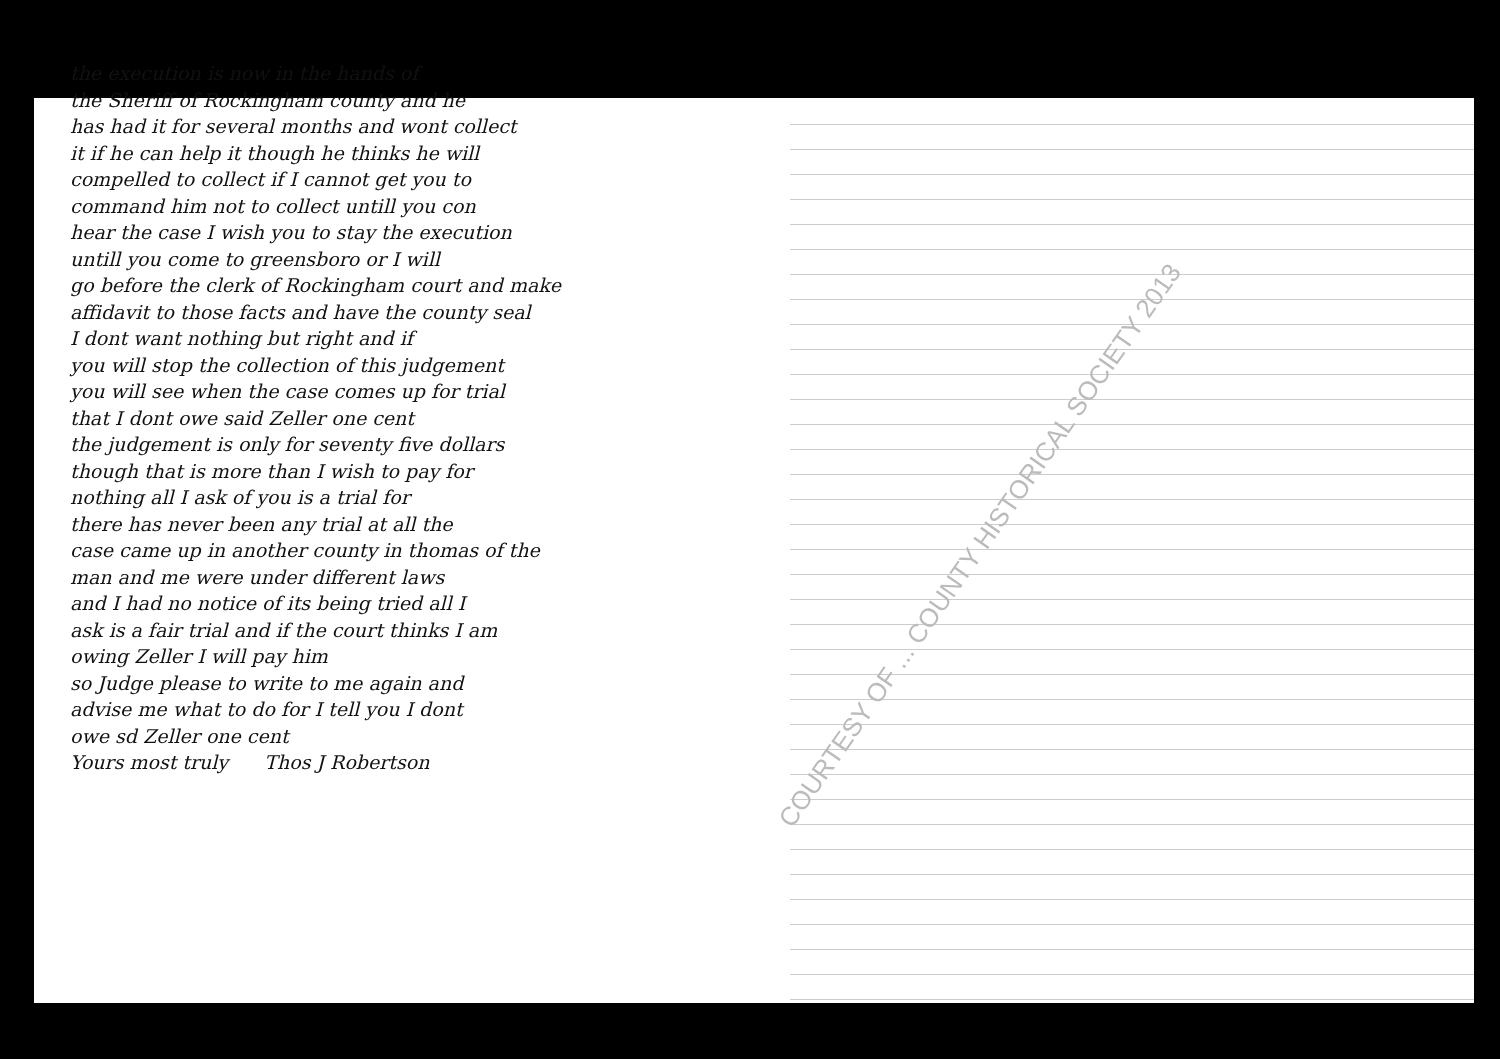the execution is now in the hands of
the Sheriff of Rockingham county and he
has had it for several months and wont collect
it if he can help it though he thinks he will
compelled to collect if I cannot get you to
command him not to collect untill you con
hear the case I wish you to stay the execution
untill you come to greensboro or I will
go before the clerk of Rockingham court and make
affidavit to those facts and have the county seal
I dont want nothing but right and if
you will stop the collection of this judgement
you will see when the case comes up for trial
that I dont owe said Zeller one cent
the judgement is only for seventy five dollars
though that is more than I wish to pay for
nothing all I ask of you is a trial for
there has never been any trial at all the
case came up in another county in thomas of the
man and me were under different laws
and I had no notice of its being tried all I
ask is a fair trial and if the court thinks I am
owing Zeller I will pay him
so Judge please to write to me again and
advise me what to do for I tell you I dont
owe sd Zeller one cent
Yours most truly Thos J Robertson
COURTESY OF ... COUNTY HISTORICAL SOCIETY 2013